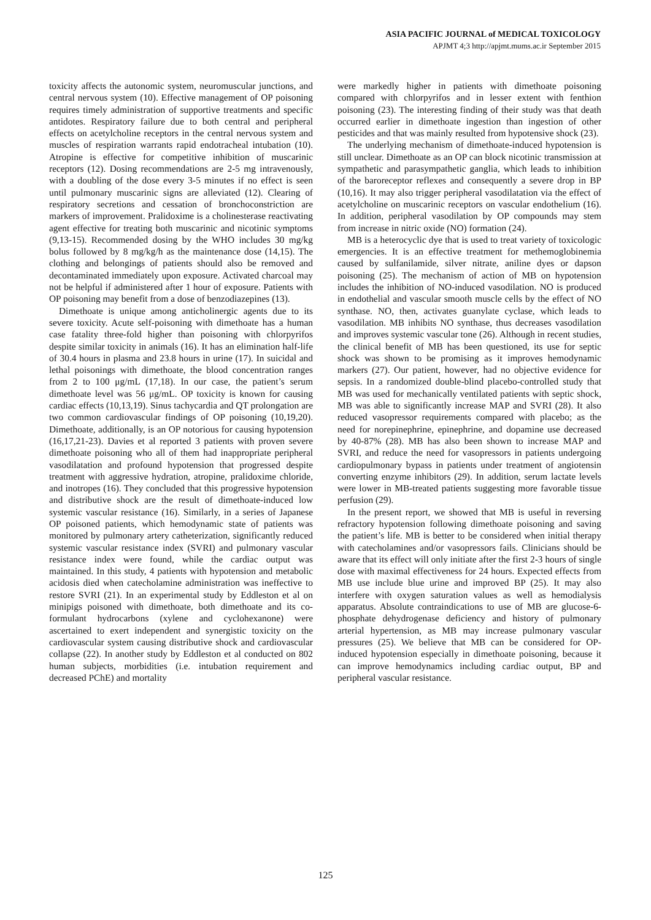ASIA PACIFIC JOURNAL of MEDICAL TOXICOLOGY
APJMT 4;3 http://apjmt.mums.ac.ir September 2015
toxicity affects the autonomic system, neuromuscular junctions, and central nervous system (10). Effective management of OP poisoning requires timely administration of supportive treatments and specific antidotes. Respiratory failure due to both central and peripheral effects on acetylcholine receptors in the central nervous system and muscles of respiration warrants rapid endotracheal intubation (10). Atropine is effective for competitive inhibition of muscarinic receptors (12). Dosing recommendations are 2-5 mg intravenously, with a doubling of the dose every 3-5 minutes if no effect is seen until pulmonary muscarinic signs are alleviated (12). Clearing of respiratory secretions and cessation of bronchoconstriction are markers of improvement. Pralidoxime is a cholinesterase reactivating agent effective for treating both muscarinic and nicotinic symptoms (9,13-15). Recommended dosing by the WHO includes 30 mg/kg bolus followed by 8 mg/kg/h as the maintenance dose (14,15). The clothing and belongings of patients should also be removed and decontaminated immediately upon exposure. Activated charcoal may not be helpful if administered after 1 hour of exposure. Patients with OP poisoning may benefit from a dose of benzodiazepines (13).
Dimethoate is unique among anticholinergic agents due to its severe toxicity. Acute self-poisoning with dimethoate has a human case fatality three-fold higher than poisoning with chlorpyrifos despite similar toxicity in animals (16). It has an elimination half-life of 30.4 hours in plasma and 23.8 hours in urine (17). In suicidal and lethal poisonings with dimethoate, the blood concentration ranges from 2 to 100 μg/mL (17,18). In our case, the patient’s serum dimethoate level was 56 μg/mL. OP toxicity is known for causing cardiac effects (10,13,19). Sinus tachycardia and QT prolongation are two common cardiovascular findings of OP poisoning (10,19,20). Dimethoate, additionally, is an OP notorious for causing hypotension (16,17,21-23). Davies et al reported 3 patients with proven severe dimethoate poisoning who all of them had inappropriate peripheral vasodilatation and profound hypotension that progressed despite treatment with aggressive hydration, atropine, pralidoxime chloride, and inotropes (16). They concluded that this progressive hypotension and distributive shock are the result of dimethoate-induced low systemic vascular resistance (16). Similarly, in a series of Japanese OP poisoned patients, which hemodynamic state of patients was monitored by pulmonary artery catheterization, significantly reduced systemic vascular resistance index (SVRI) and pulmonary vascular resistance index were found, while the cardiac output was maintained. In this study, 4 patients with hypotension and metabolic acidosis died when catecholamine administration was ineffective to restore SVRI (21). In an experimental study by Eddleston et al on minipigs poisoned with dimethoate, both dimethoate and its co-formulant hydrocarbons (xylene and cyclohexanone) were ascertained to exert independent and synergistic toxicity on the cardiovascular system causing distributive shock and cardiovascular collapse (22). In another study by Eddleston et al conducted on 802 human subjects, morbidities (i.e. intubation requirement and decreased PChE) and mortality
were markedly higher in patients with dimethoate poisoning compared with chlorpyrifos and in lesser extent with fenthion poisoning (23). The interesting finding of their study was that death occurred earlier in dimethoate ingestion than ingestion of other pesticides and that was mainly resulted from hypotensive shock (23).
The underlying mechanism of dimethoate-induced hypotension is still unclear. Dimethoate as an OP can block nicotinic transmission at sympathetic and parasympathetic ganglia, which leads to inhibition of the baroreceptor reflexes and consequently a severe drop in BP (10,16). It may also trigger peripheral vasodilatation via the effect of acetylcholine on muscarinic receptors on vascular endothelium (16). In addition, peripheral vasodilation by OP compounds may stem from increase in nitric oxide (NO) formation (24).
MB is a heterocyclic dye that is used to treat variety of toxicologic emergencies. It is an effective treatment for methemoglobinemia caused by sulfanilamide, silver nitrate, aniline dyes or dapson poisoning (25). The mechanism of action of MB on hypotension includes the inhibition of NO-induced vasodilation. NO is produced in endothelial and vascular smooth muscle cells by the effect of NO synthase. NO, then, activates guanylate cyclase, which leads to vasodilation. MB inhibits NO synthase, thus decreases vasodilation and improves systemic vascular tone (26). Although in recent studies, the clinical benefit of MB has been questioned, its use for septic shock was shown to be promising as it improves hemodynamic markers (27). Our patient, however, had no objective evidence for sepsis. In a randomized double-blind placebo-controlled study that MB was used for mechanically ventilated patients with septic shock, MB was able to significantly increase MAP and SVRI (28). It also reduced vasopressor requirements compared with placebo; as the need for norepinephrine, epinephrine, and dopamine use decreased by 40-87% (28). MB has also been shown to increase MAP and SVRI, and reduce the need for vasopressors in patients undergoing cardiopulmonary bypass in patients under treatment of angiotensin converting enzyme inhibitors (29). In addition, serum lactate levels were lower in MB-treated patients suggesting more favorable tissue perfusion (29).
In the present report, we showed that MB is useful in reversing refractory hypotension following dimethoate poisoning and saving the patient’s life. MB is better to be considered when initial therapy with catecholamines and/or vasopressors fails. Clinicians should be aware that its effect will only initiate after the first 2-3 hours of single dose with maximal effectiveness for 24 hours. Expected effects from MB use include blue urine and improved BP (25). It may also interfere with oxygen saturation values as well as hemodialysis apparatus. Absolute contraindications to use of MB are glucose-6-phosphate dehydrogenase deficiency and history of pulmonary arterial hypertension, as MB may increase pulmonary vascular pressures (25). We believe that MB can be considered for OP-induced hypotension especially in dimethoate poisoning, because it can improve hemodynamics including cardiac output, BP and peripheral vascular resistance.
125